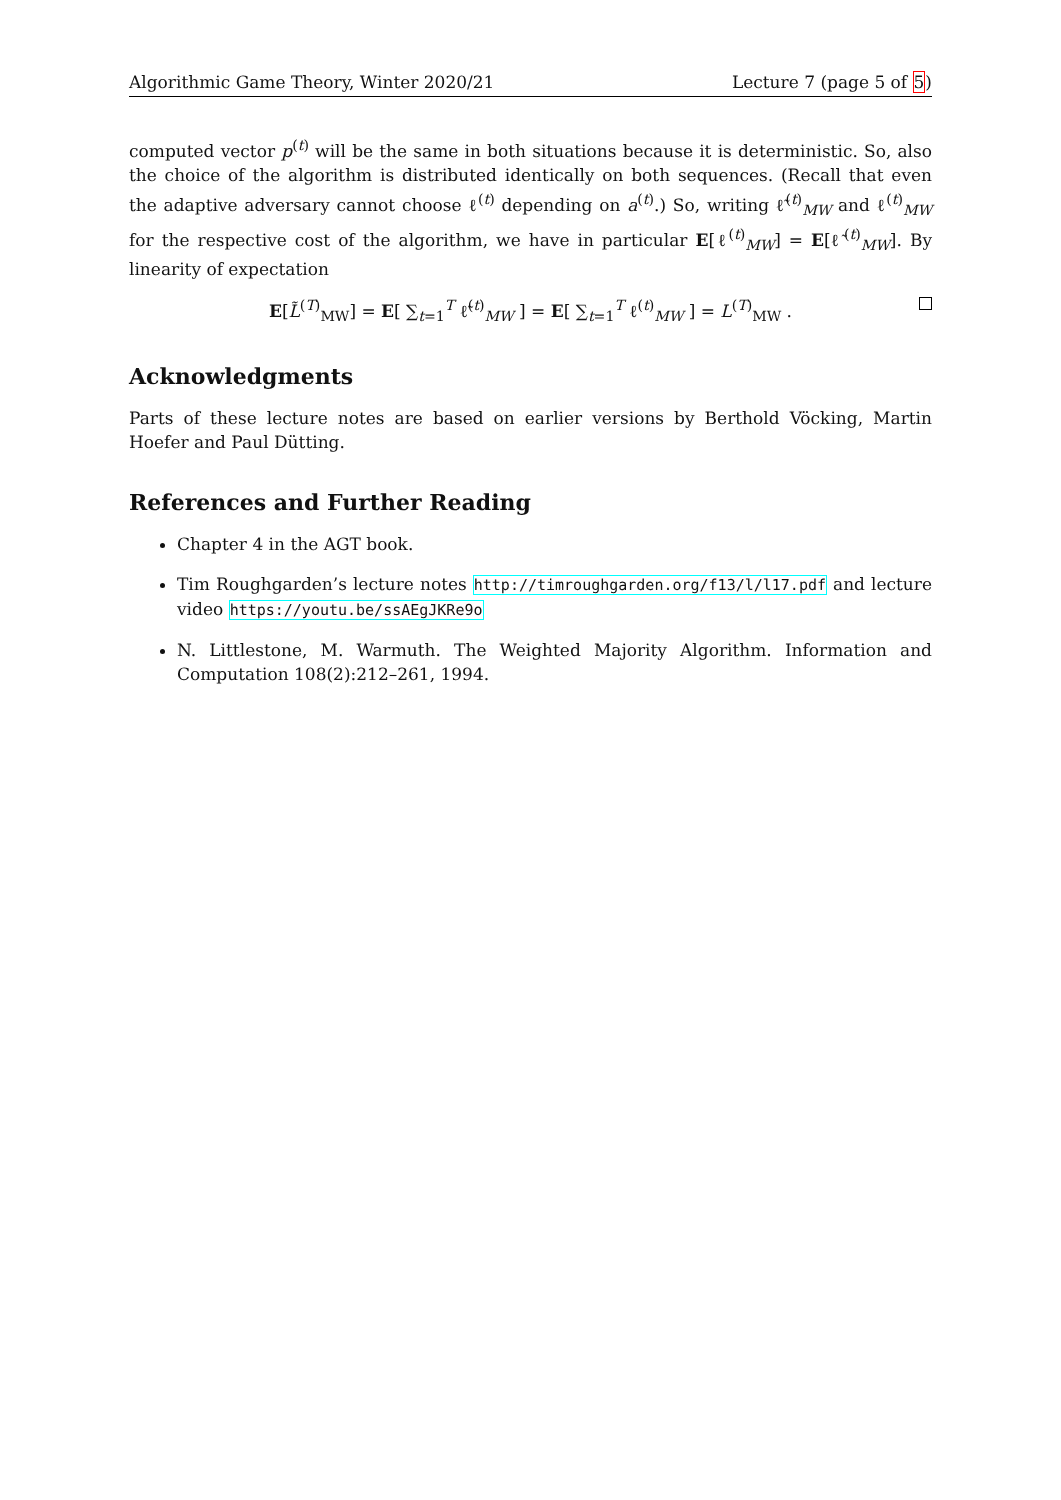Algorithmic Game Theory, Winter 2020/21 Lecture 7 (page 5 of 5)
computed vector p<sup>(t)</sup> will be the same in both situations because it is deterministic. So, also the choice of the algorithm is distributed identically on both sequences. (Recall that even the adaptive adversary cannot choose ℓ<sup>(t)</sup> depending on a<sup>(t)</sup>.) So, writing ℓ̃<sup>(t)</sup><sub>MW</sub> and ℓ<sup>(t)</sup><sub>MW</sub> for the respective cost of the algorithm, we have in particular E[ℓ<sup>(t)</sup><sub>MW</sub>] = E[ℓ̃<sup>(t)</sup><sub>MW</sub>]. By linearity of expectation
E[L̃<sup>(T)</sup><sub>MW</sub>] = E[ ∑<sub>t=1</sub><sup>T</sup> ℓ̃<sup>(t)</sup><sub>MW</sub> ] = E[ ∑<sub>t=1</sub><sup>T</sup> ℓ<sup>(t)</sup><sub>MW</sub> ] = L<sup>(T)</sup><sub>MW</sub> .
Acknowledgments
Parts of these lecture notes are based on earlier versions by Berthold Vöcking, Martin Hoefer and Paul Dütting.
References and Further Reading
Chapter 4 in the AGT book.
Tim Roughgarden’s lecture notes http://timroughgarden.org/f13/l/l17.pdf and lecture video https://youtu.be/ssAEgJKRe9o
N. Littlestone, M. Warmuth. The Weighted Majority Algorithm. Information and Computation 108(2):212–261, 1994.